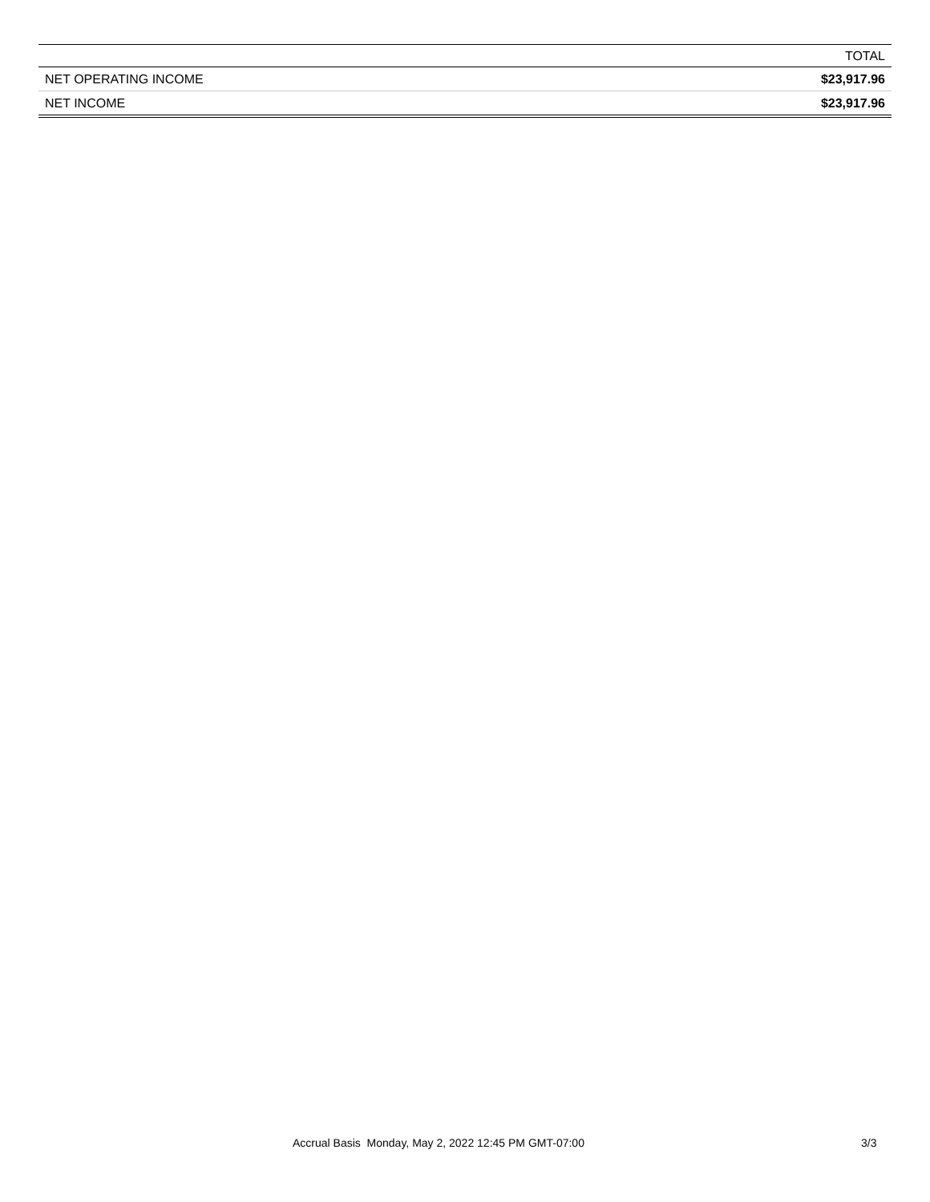| | TOTAL |
| --- | --- |
| NET OPERATING INCOME | $23,917.96 |
| NET INCOME | $23,917.96 |
Accrual Basis Monday, May 2, 2022 12:45 PM GMT-07:00 3/3